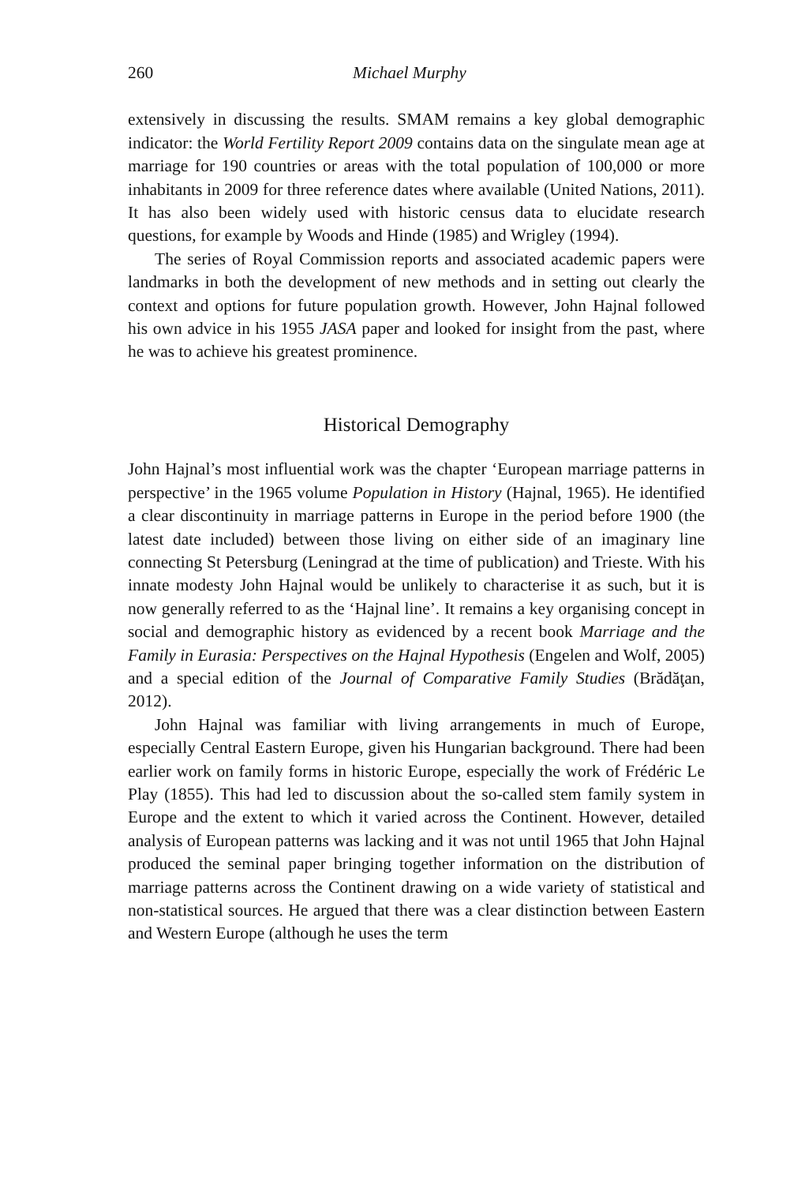260 Michael Murphy
extensively in discussing the results. SMAM remains a key global demographic indicator: the World Fertility Report 2009 contains data on the singulate mean age at marriage for 190 countries or areas with the total population of 100,000 or more inhabitants in 2009 for three reference dates where available (United Nations, 2011). It has also been widely used with historic census data to elucidate research questions, for example by Woods and Hinde (1985) and Wrigley (1994).
The series of Royal Commission reports and associated academic papers were landmarks in both the development of new methods and in setting out clearly the context and options for future population growth. However, John Hajnal followed his own advice in his 1955 JASA paper and looked for insight from the past, where he was to achieve his greatest prominence.
Historical Demography
John Hajnal’s most influential work was the chapter ‘European marriage patterns in perspective’ in the 1965 volume Population in History (Hajnal, 1965). He identified a clear discontinuity in marriage patterns in Europe in the period before 1900 (the latest date included) between those living on either side of an imaginary line connecting St Petersburg (Leningrad at the time of publication) and Trieste. With his innate modesty John Hajnal would be unlikely to characterise it as such, but it is now generally referred to as the ‘Hajnal line’. It remains a key organising concept in social and demographic history as evidenced by a recent book Marriage and the Family in Eurasia: Perspectives on the Hajnal Hypothesis (Engelen and Wolf, 2005) and a special edition of the Journal of Comparative Family Studies (Brădăţan, 2012).
John Hajnal was familiar with living arrangements in much of Europe, especially Central Eastern Europe, given his Hungarian background. There had been earlier work on family forms in historic Europe, especially the work of Frédéric Le Play (1855). This had led to discussion about the so-called stem family system in Europe and the extent to which it varied across the Continent. However, detailed analysis of European patterns was lacking and it was not until 1965 that John Hajnal produced the seminal paper bringing together information on the distribution of marriage patterns across the Continent drawing on a wide variety of statistical and non-statistical sources. He argued that there was a clear distinction between Eastern and Western Europe (although he uses the term